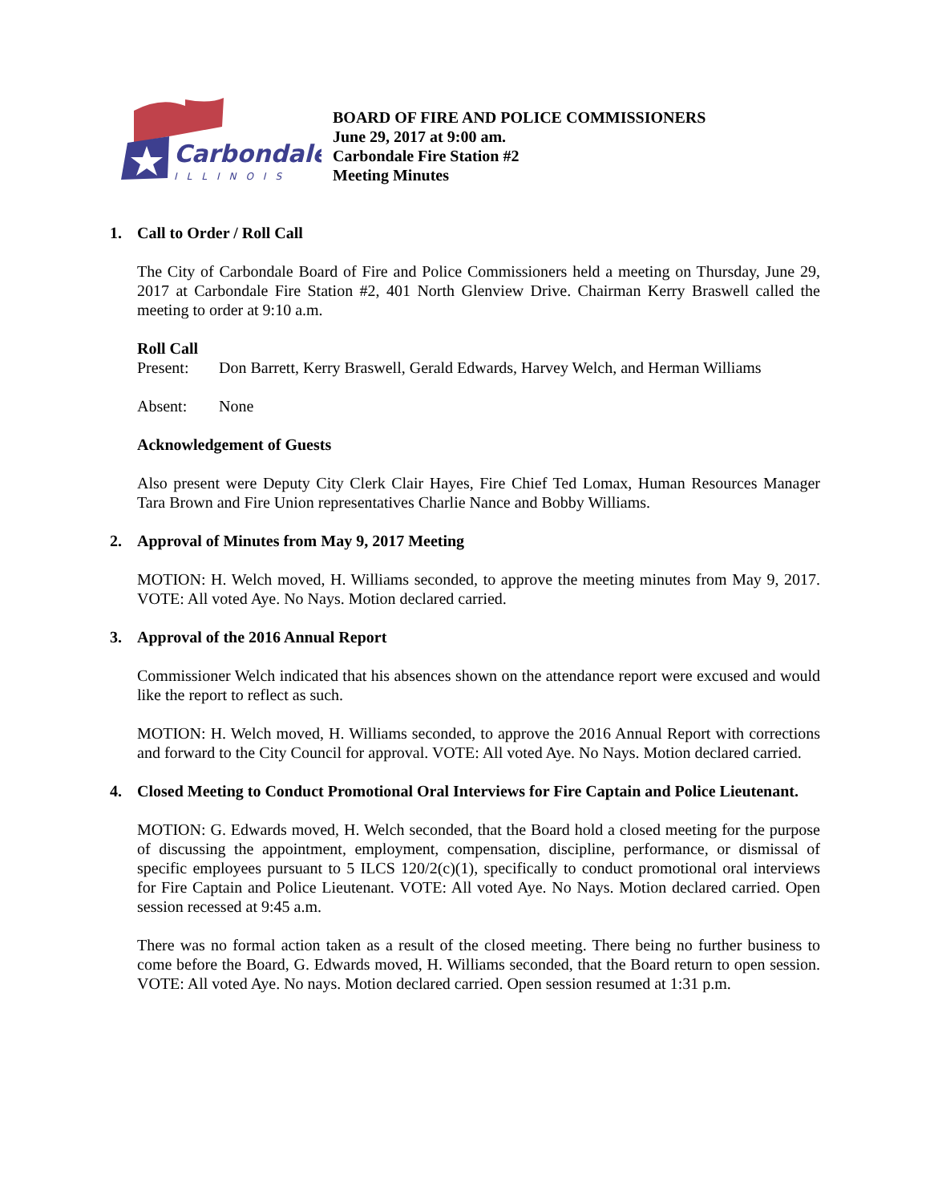Carbondale
ILLINOIS
BOARD OF FIRE AND POLICE COMMISSIONERS
June 29, 2017 at 9:00 am.
Carbondale Fire Station #2
Meeting Minutes
1. Call to Order / Roll Call
The City of Carbondale Board of Fire and Police Commissioners held a meeting on Thursday, June 29, 2017 at Carbondale Fire Station #2, 401 North Glenview Drive. Chairman Kerry Braswell called the meeting to order at 9:10 a.m.
Roll Call
Present: Don Barrett, Kerry Braswell, Gerald Edwards, Harvey Welch, and Herman Williams
Absent: None
Acknowledgement of Guests
Also present were Deputy City Clerk Clair Hayes, Fire Chief Ted Lomax, Human Resources Manager Tara Brown and Fire Union representatives Charlie Nance and Bobby Williams.
2. Approval of Minutes from May 9, 2017 Meeting
MOTION: H. Welch moved, H. Williams seconded, to approve the meeting minutes from May 9, 2017. VOTE: All voted Aye. No Nays. Motion declared carried.
3. Approval of the 2016 Annual Report
Commissioner Welch indicated that his absences shown on the attendance report were excused and would like the report to reflect as such.
MOTION: H. Welch moved, H. Williams seconded, to approve the 2016 Annual Report with corrections and forward to the City Council for approval. VOTE: All voted Aye. No Nays. Motion declared carried.
4. Closed Meeting to Conduct Promotional Oral Interviews for Fire Captain and Police Lieutenant.
MOTION: G. Edwards moved, H. Welch seconded, that the Board hold a closed meeting for the purpose of discussing the appointment, employment, compensation, discipline, performance, or dismissal of specific employees pursuant to 5 ILCS 120/2(c)(1), specifically to conduct promotional oral interviews for Fire Captain and Police Lieutenant. VOTE: All voted Aye. No Nays. Motion declared carried. Open session recessed at 9:45 a.m.
There was no formal action taken as a result of the closed meeting. There being no further business to come before the Board, G. Edwards moved, H. Williams seconded, that the Board return to open session. VOTE: All voted Aye. No nays. Motion declared carried. Open session resumed at 1:31 p.m.